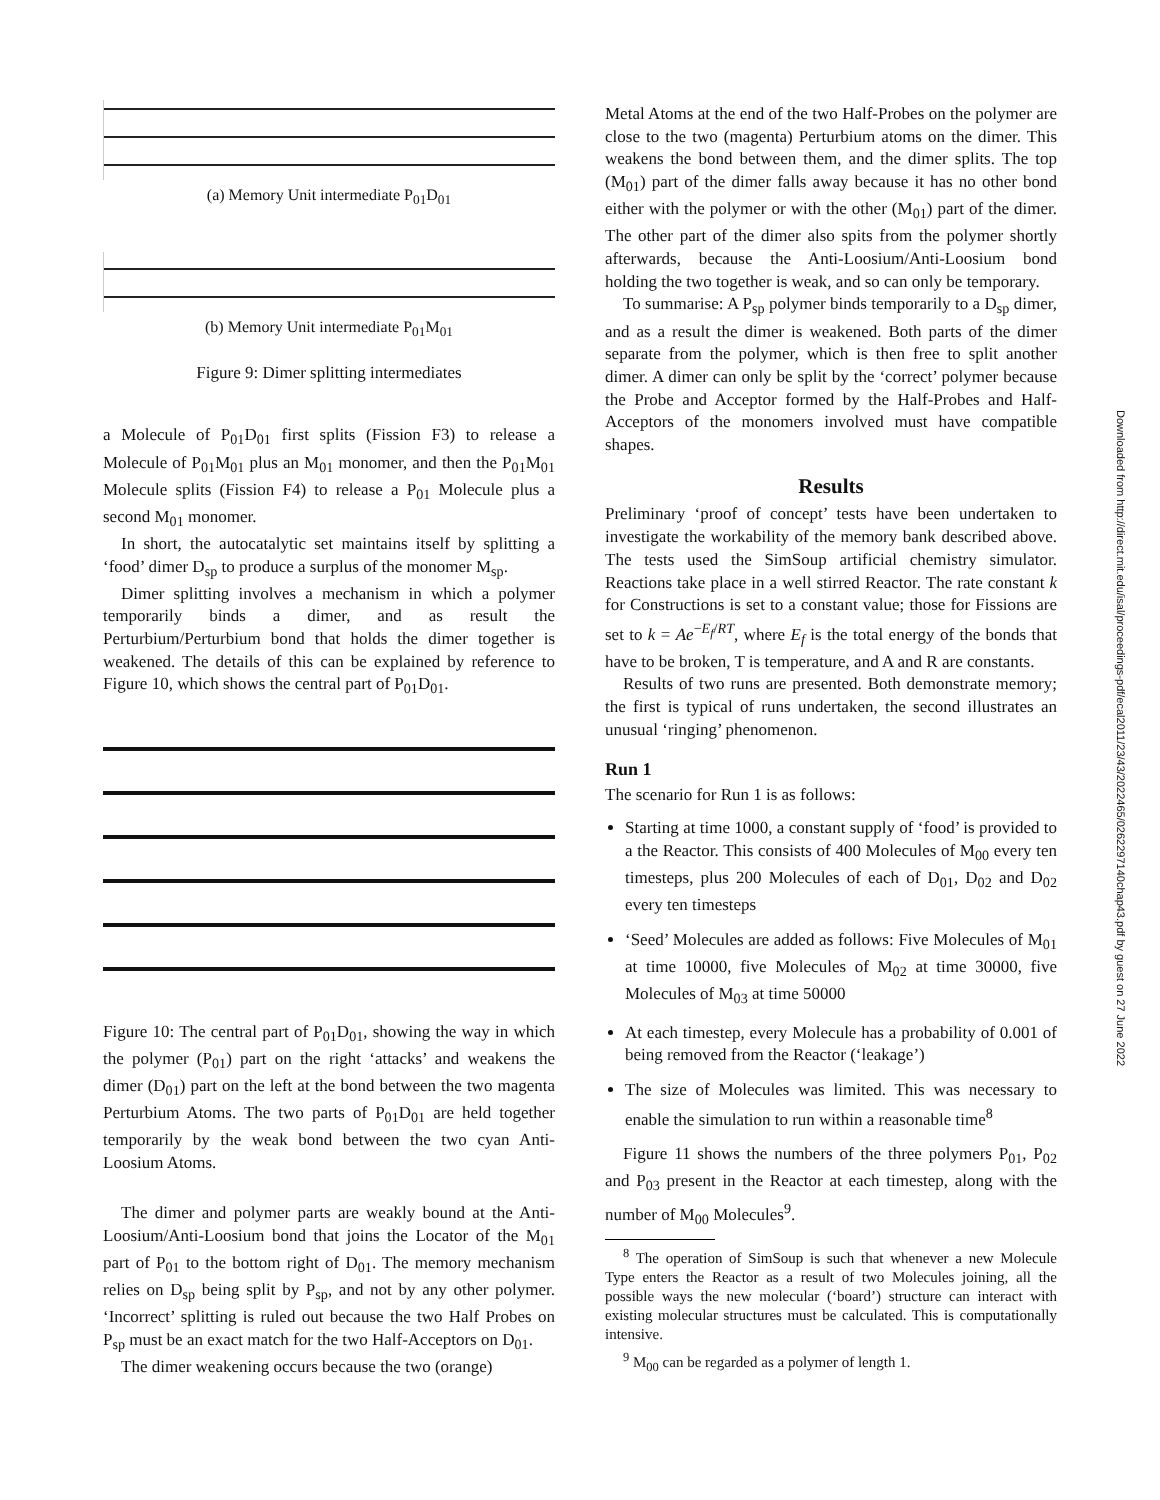(a) Memory Unit intermediate P<sub>01</sub>D<sub>01</sub>
(b) Memory Unit intermediate P<sub>01</sub>M<sub>01</sub>
Figure 9: Dimer splitting intermediates
a Molecule of P<sub>01</sub>D<sub>01</sub> first splits (Fission F3) to release a Molecule of P<sub>01</sub>M<sub>01</sub> plus an M<sub>01</sub> monomer, and then the P<sub>01</sub>M<sub>01</sub> Molecule splits (Fission F4) to release a P<sub>01</sub> Molecule plus a second M<sub>01</sub> monomer.
In short, the autocatalytic set maintains itself by splitting a ‘food’ dimer D<sub>sp</sub> to produce a surplus of the monomer M<sub>sp</sub>.
Dimer splitting involves a mechanism in which a polymer temporarily binds a dimer, and as result the Perturbium/Perturbium bond that holds the dimer together is weakened. The details of this can be explained by reference to Figure 10, which shows the central part of P<sub>01</sub>D<sub>01</sub>.
Figure 10: The central part of P<sub>01</sub>D<sub>01</sub>, showing the way in which the polymer (P<sub>01</sub>) part on the right ‘attacks’ and weakens the dimer (D<sub>01</sub>) part on the left at the bond between the two magenta Perturbium Atoms. The two parts of P<sub>01</sub>D<sub>01</sub> are held together temporarily by the weak bond between the two cyan Anti-Loosium Atoms.
The dimer and polymer parts are weakly bound at the Anti-Loosium/Anti-Loosium bond that joins the Locator of the M<sub>01</sub> part of P<sub>01</sub> to the bottom right of D<sub>01</sub>. The memory mechanism relies on D<sub>sp</sub> being split by P<sub>sp</sub>, and not by any other polymer. ‘Incorrect’ splitting is ruled out because the two Half Probes on P<sub>sp</sub> must be an exact match for the two Half-Acceptors on D<sub>01</sub>.
The dimer weakening occurs because the two (orange)
Metal Atoms at the end of the two Half-Probes on the polymer are close to the two (magenta) Perturbium atoms on the dimer. This weakens the bond between them, and the dimer splits. The top (M<sub>01</sub>) part of the dimer falls away because it has no other bond either with the polymer or with the other (M<sub>01</sub>) part of the dimer. The other part of the dimer also spits from the polymer shortly afterwards, because the Anti-Loosium/Anti-Loosium bond holding the two together is weak, and so can only be temporary.
To summarise: A P<sub>sp</sub> polymer binds temporarily to a D<sub>sp</sub> dimer, and as a result the dimer is weakened. Both parts of the dimer separate from the polymer, which is then free to split another dimer. A dimer can only be split by the ‘correct’ polymer because the Probe and Acceptor formed by the Half-Probes and Half-Acceptors of the monomers involved must have compatible shapes.
Results
Preliminary ‘proof of concept’ tests have been undertaken to investigate the workability of the memory bank described above. The tests used the SimSoup artificial chemistry simulator. Reactions take place in a well stirred Reactor. The rate constant k for Constructions is set to a constant value; those for Fissions are set to k = Ae<sup>−E<sub>f</sub>/RT</sup>, where E<sub>f</sub> is the total energy of the bonds that have to be broken, T is temperature, and A and R are constants.
Results of two runs are presented. Both demonstrate memory; the first is typical of runs undertaken, the second illustrates an unusual ‘ringing’ phenomenon.
Run 1
The scenario for Run 1 is as follows:
Starting at time 1000, a constant supply of ‘food’ is provided to a the Reactor. This consists of 400 Molecules of M<sub>00</sub> every ten timesteps, plus 200 Molecules of each of D<sub>01</sub>, D<sub>02</sub> and D<sub>02</sub> every ten timesteps
‘Seed’ Molecules are added as follows: Five Molecules of M<sub>01</sub> at time 10000, five Molecules of M<sub>02</sub> at time 30000, five Molecules of M<sub>03</sub> at time 50000
At each timestep, every Molecule has a probability of 0.001 of being removed from the Reactor (‘leakage’)
The size of Molecules was limited. This was necessary to enable the simulation to run within a reasonable time<sup>8</sup>
Figure 11 shows the numbers of the three polymers P<sub>01</sub>, P<sub>02</sub> and P<sub>03</sub> present in the Reactor at each timestep, along with the number of M<sub>00</sub> Molecules<sup>9</sup>.
<sup>8</sup> The operation of SimSoup is such that whenever a new Molecule Type enters the Reactor as a result of two Molecules joining, all the possible ways the new molecular (‘board’) structure can interact with existing molecular structures must be calculated. This is computationally intensive.
<sup>9</sup> M<sub>00</sub> can be regarded as a polymer of length 1.
Downloaded from http://direct.mit.edu/isal/proceedings-pdf/ecal2011/23/43/2022465/0262297140chap43.pdf by guest on 27 June 2022